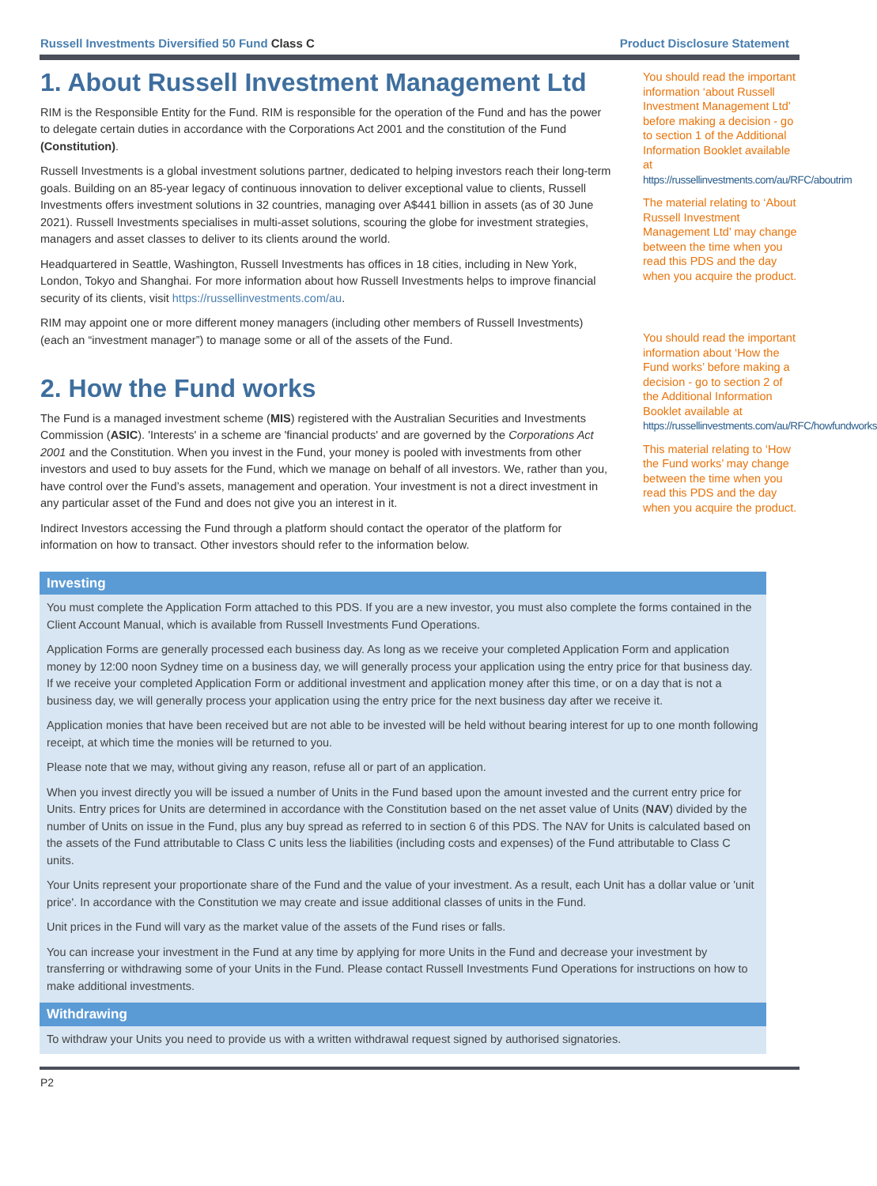Russell Investments Diversified 50 Fund Class C Product Disclosure Statement
1. About Russell Investment Management Ltd
RIM is the Responsible Entity for the Fund. RIM is responsible for the operation of the Fund and has the power to delegate certain duties in accordance with the Corporations Act 2001 and the constitution of the Fund (Constitution).
Russell Investments is a global investment solutions partner, dedicated to helping investors reach their long-term goals. Building on an 85-year legacy of continuous innovation to deliver exceptional value to clients, Russell Investments offers investment solutions in 32 countries, managing over A$441 billion in assets (as of 30 June 2021). Russell Investments specialises in multi-asset solutions, scouring the globe for investment strategies, managers and asset classes to deliver to its clients around the world.
Headquartered in Seattle, Washington, Russell Investments has offices in 18 cities, including in New York, London, Tokyo and Shanghai. For more information about how Russell Investments helps to improve financial security of its clients, visit https://russellinvestments.com/au.
RIM may appoint one or more different money managers (including other members of Russell Investments) (each an “investment manager”) to manage some or all of the assets of the Fund.
2. How the Fund works
The Fund is a managed investment scheme (MIS) registered with the Australian Securities and Investments Commission (ASIC). 'Interests' in a scheme are 'financial products' and are governed by the Corporations Act 2001 and the Constitution. When you invest in the Fund, your money is pooled with investments from other investors and used to buy assets for the Fund, which we manage on behalf of all investors. We, rather than you, have control over the Fund’s assets, management and operation. Your investment is not a direct investment in any particular asset of the Fund and does not give you an interest in it.
Indirect Investors accessing the Fund through a platform should contact the operator of the platform for information on how to transact. Other investors should refer to the information below.
You should read the important information ‘about Russell Investment Management Ltd’ before making a decision - go to section 1 of the Additional Information Booklet available at https://russellinvestments.com/au/RFC/aboutrim
The material relating to ‘About Russell Investment Management Ltd’ may change between the time when you read this PDS and the day when you acquire the product.
You should read the important information about ‘How the Fund works’ before making a decision - go to section 2 of the Additional Information Booklet available at https://russellinvestments.com/au/RFC/howfundworks
This material relating to ‘How the Fund works’ may change between the time when you read this PDS and the day when you acquire the product.
Investing
You must complete the Application Form attached to this PDS. If you are a new investor, you must also complete the forms contained in the Client Account Manual, which is available from Russell Investments Fund Operations.
Application Forms are generally processed each business day. As long as we receive your completed Application Form and application money by 12:00 noon Sydney time on a business day, we will generally process your application using the entry price for that business day. If we receive your completed Application Form or additional investment and application money after this time, or on a day that is not a business day, we will generally process your application using the entry price for the next business day after we receive it.
Application monies that have been received but are not able to be invested will be held without bearing interest for up to one month following receipt, at which time the monies will be returned to you.
Please note that we may, without giving any reason, refuse all or part of an application.
When you invest directly you will be issued a number of Units in the Fund based upon the amount invested and the current entry price for Units. Entry prices for Units are determined in accordance with the Constitution based on the net asset value of Units (NAV) divided by the number of Units on issue in the Fund, plus any buy spread as referred to in section 6 of this PDS. The NAV for Units is calculated based on the assets of the Fund attributable to Class C units less the liabilities (including costs and expenses) of the Fund attributable to Class C units.
Your Units represent your proportionate share of the Fund and the value of your investment. As a result, each Unit has a dollar value or 'unit price'. In accordance with the Constitution we may create and issue additional classes of units in the Fund.
Unit prices in the Fund will vary as the market value of the assets of the Fund rises or falls.
You can increase your investment in the Fund at any time by applying for more Units in the Fund and decrease your investment by transferring or withdrawing some of your Units in the Fund. Please contact Russell Investments Fund Operations for instructions on how to make additional investments.
Withdrawing
To withdraw your Units you need to provide us with a written withdrawal request signed by authorised signatories.
P2